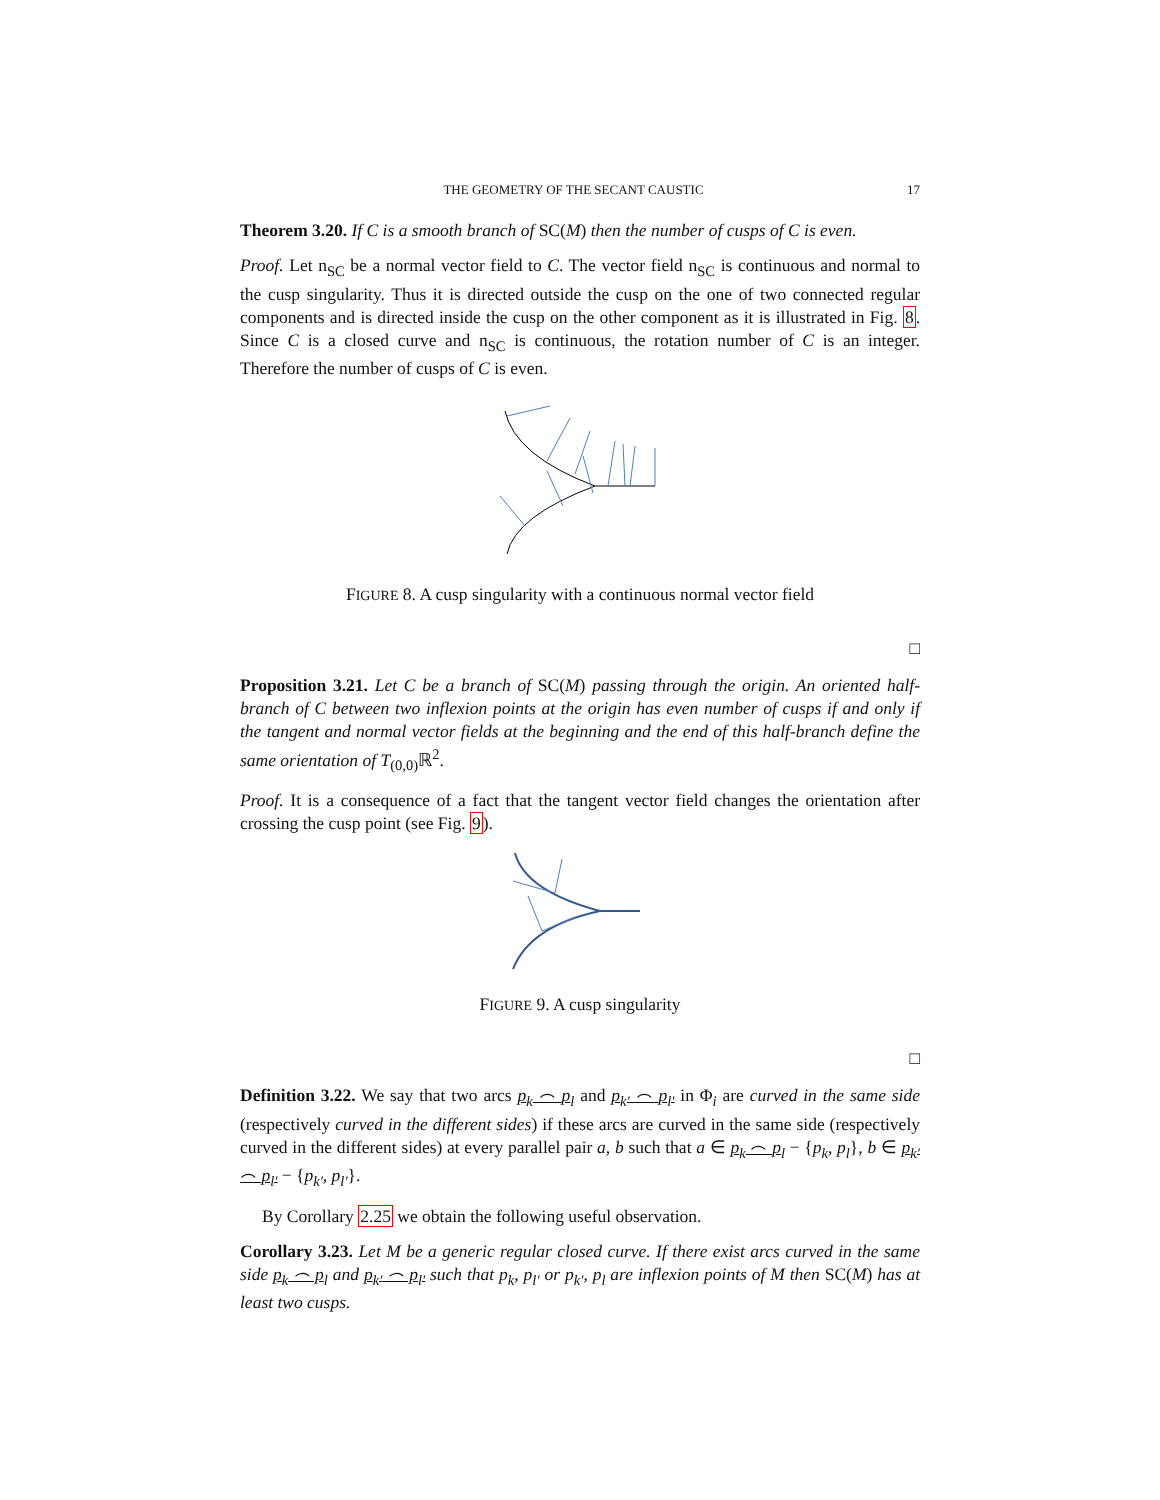THE GEOMETRY OF THE SECANT CAUSTIC 17
Theorem 3.20. If C is a smooth branch of SC(M) then the number of cusps of C is even.
Proof. Let n<sub>SC</sub> be a normal vector field to C. The vector field n<sub>SC</sub> is continuous and normal to the cusp singularity. Thus it is directed outside the cusp on the one of two connected regular components and is directed inside the cusp on the other component as it is illustrated in Fig. 8. Since C is a closed curve and n<sub>SC</sub> is continuous, the rotation number of C is an integer. Therefore the number of cusps of C is even.
FIGURE 8. A cusp singularity with a continuous normal vector field
□
Proposition 3.21. Let C be a branch of SC(M) passing through the origin. An oriented half-branch of C between two inflexion points at the origin has even number of cusps if and only if the tangent and normal vector fields at the beginning and the end of this half-branch define the same orientation of T<sub>(0,0)</sub>ℝ<sup>2</sup>.
Proof. It is a consequence of a fact that the tangent vector field changes the orientation after crossing the cusp point (see Fig. 9).
FIGURE 9. A cusp singularity
□
Definition 3.22. We say that two arcs p<sub>k</sub> ⌢ p<sub>l</sub> and p<sub>k′</sub> ⌢ p<sub>l′</sub> in Φ<sub>i</sub> are curved in the same side (respectively curved in the different sides) if these arcs are curved in the same side (respectively curved in the different sides) at every parallel pair a, b such that a ∈ p<sub>k</sub> ⌢ p<sub>l</sub> − {p<sub>k</sub>, p<sub>l</sub>}, b ∈ p<sub>k′</sub> ⌢ p<sub>l′</sub> − {p<sub>k′</sub>, p<sub>l′</sub>}.
By Corollary 2.25 we obtain the following useful observation.
Corollary 3.23. Let M be a generic regular closed curve. If there exist arcs curved in the same side p<sub>k</sub> ⌢ p<sub>l</sub> and p<sub>k′</sub> ⌢ p<sub>l′</sub> such that p<sub>k</sub>, p<sub>l′</sub> or p<sub>k′</sub>, p<sub>l</sub> are inflexion points of M then SC(M) has at least two cusps.